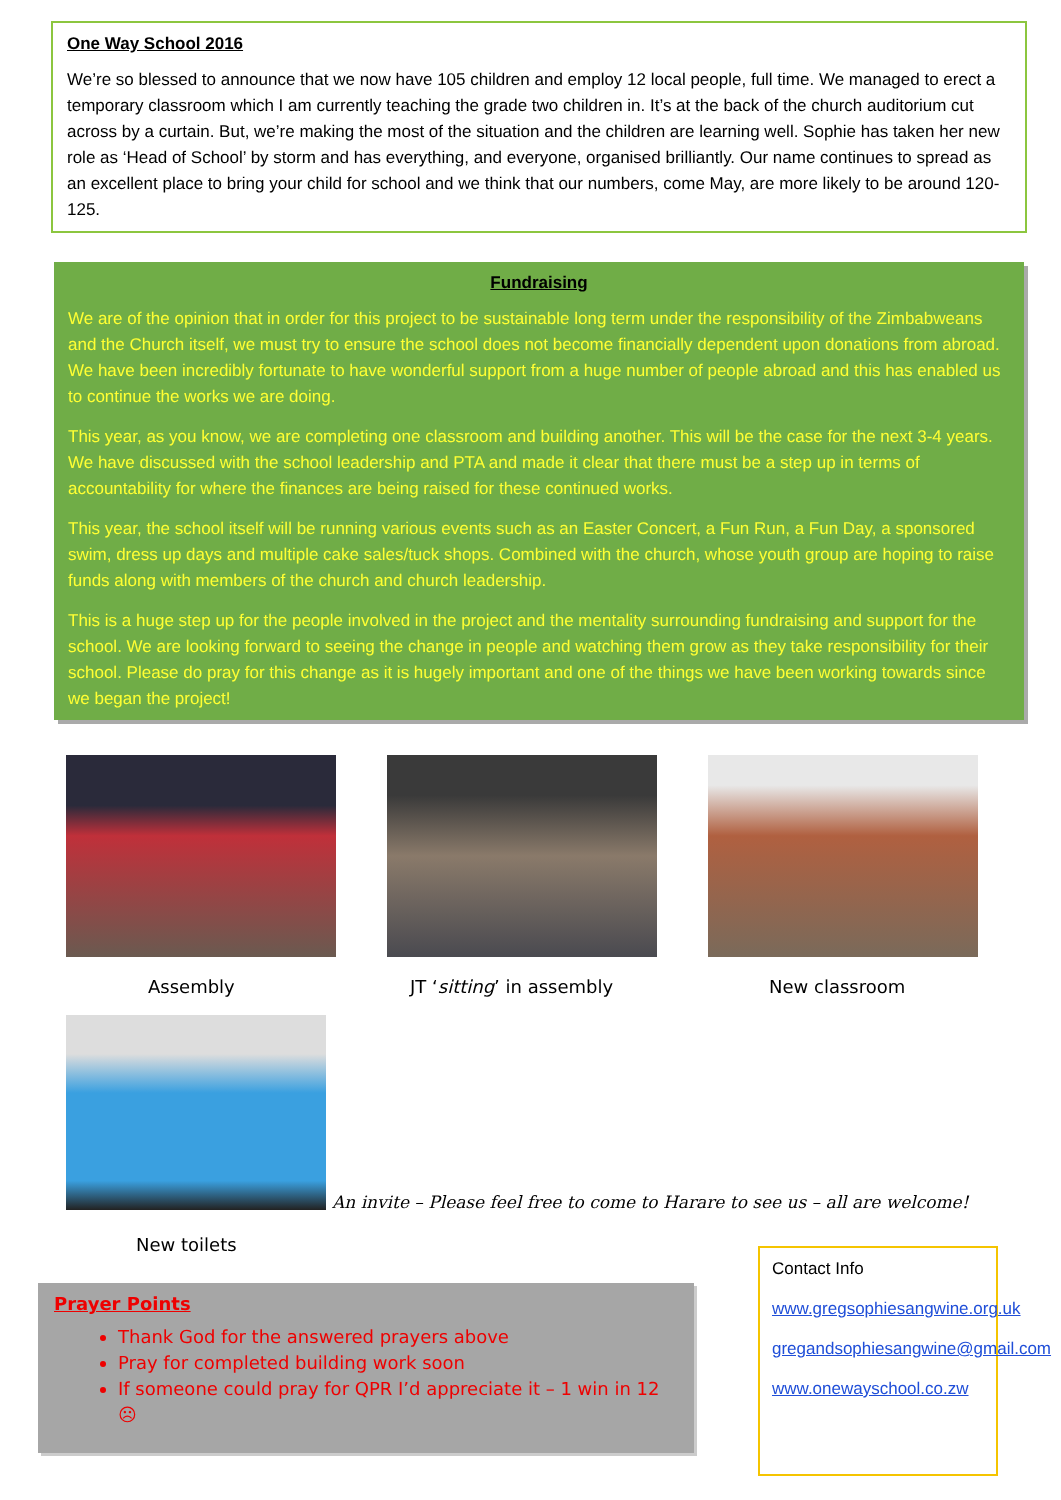One Way School 2016
We’re so blessed to announce that we now have 105 children and employ 12 local people, full time. We managed to erect a temporary classroom which I am currently teaching the grade two children in. It’s at the back of the church auditorium cut across by a curtain. But, we’re making the most of the situation and the children are learning well. Sophie has taken her new role as ‘Head of School’ by storm and has everything, and everyone, organised brilliantly. Our name continues to spread as an excellent place to bring your child for school and we think that our numbers, come May, are more likely to be around 120-125.
Fundraising
We are of the opinion that in order for this project to be sustainable long term under the responsibility of the Zimbabweans and the Church itself, we must try to ensure the school does not become financially dependent upon donations from abroad. We have been incredibly fortunate to have wonderful support from a huge number of people abroad and this has enabled us to continue the works we are doing.
This year, as you know, we are completing one classroom and building another. This will be the case for the next 3-4 years. We have discussed with the school leadership and PTA and made it clear that there must be a step up in terms of accountability for where the finances are being raised for these continued works.
This year, the school itself will be running various events such as an Easter Concert, a Fun Run, a Fun Day, a sponsored swim, dress up days and multiple cake sales/tuck shops. Combined with the church, whose youth group are hoping to raise funds along with members of the church and church leadership.
This is a huge step up for the people involved in the project and the mentality surrounding fundraising and support for the school. We are looking forward to seeing the change in people and watching them grow as they take responsibility for their school. Please do pray for this change as it is hugely important and one of the things we have been working towards since we began the project!
Assembly JT ‘sitting’ in assembly New classroom
An invite – Please feel free to come to Harare to see us – all are welcome!
New toilets
Prayer Points
Thank God for the answered prayers above
Pray for completed building work soon
If someone could pray for QPR I’d appreciate it – 1 win in 12 ☹
Contact Info
www.gregsophiesangwine.org.uk
gregandsophiesangwine@gmail.com
www.onewayschool.co.zw